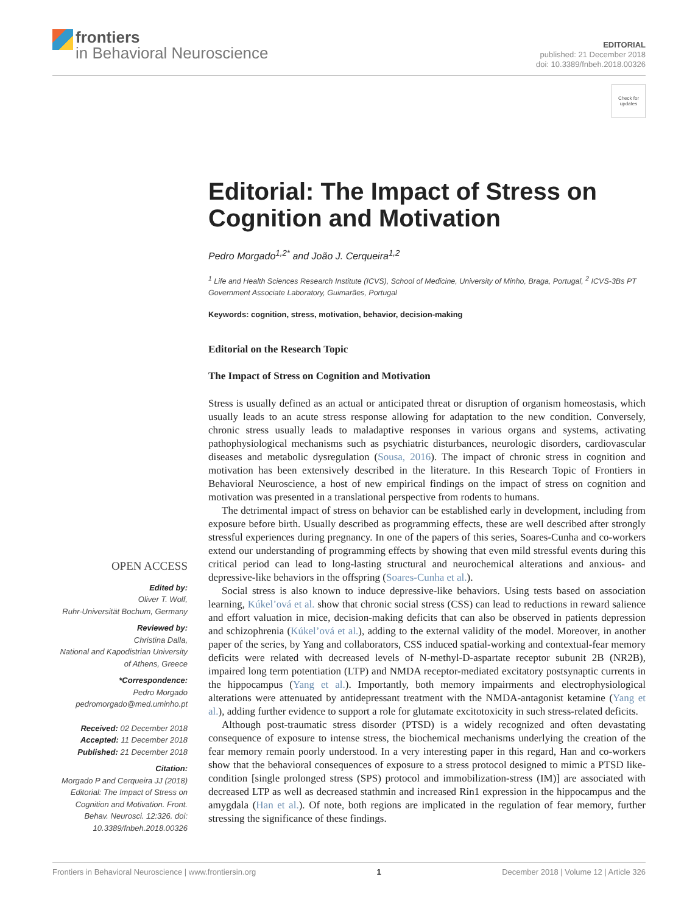frontiers
in Behavioral Neuroscience
EDITORIAL
published: 21 December 2018
doi: 10.3389/fnbeh.2018.00326
Check for updates
Editorial: The Impact of Stress on Cognition and Motivation
Pedro Morgado<sup>1,2*</sup> and João J. Cerqueira<sup>1,2</sup>
<sup>1</sup> Life and Health Sciences Research Institute (ICVS), School of Medicine, University of Minho, Braga, Portugal, <sup>2</sup> ICVS-3Bs PT Government Associate Laboratory, Guimarães, Portugal
Keywords: cognition, stress, motivation, behavior, decision-making
Editorial on the Research Topic
The Impact of Stress on Cognition and Motivation
Stress is usually defined as an actual or anticipated threat or disruption of organism homeostasis, which usually leads to an acute stress response allowing for adaptation to the new condition. Conversely, chronic stress usually leads to maladaptive responses in various organs and systems, activating pathophysiological mechanisms such as psychiatric disturbances, neurologic disorders, cardiovascular diseases and metabolic dysregulation (Sousa, 2016). The impact of chronic stress in cognition and motivation has been extensively described in the literature. In this Research Topic of Frontiers in Behavioral Neuroscience, a host of new empirical findings on the impact of stress on cognition and motivation was presented in a translational perspective from rodents to humans.
The detrimental impact of stress on behavior can be established early in development, including from exposure before birth. Usually described as programming effects, these are well described after strongly stressful experiences during pregnancy. In one of the papers of this series, Soares-Cunha and co-workers extend our understanding of programming effects by showing that even mild stressful events during this critical period can lead to long-lasting structural and neurochemical alterations and anxious- and depressive-like behaviors in the offspring (Soares-Cunha et al.).
Social stress is also known to induce depressive-like behaviors. Using tests based on association learning, Kúkel’ová et al. show that chronic social stress (CSS) can lead to reductions in reward salience and effort valuation in mice, decision-making deficits that can also be observed in patients depression and schizophrenia (Kúkel’ová et al.), adding to the external validity of the model. Moreover, in another paper of the series, by Yang and collaborators, CSS induced spatial-working and contextual-fear memory deficits were related with decreased levels of N-methyl-D-aspartate receptor subunit 2B (NR2B), impaired long term potentiation (LTP) and NMDA receptor-mediated excitatory postsynaptic currents in the hippocampus (Yang et al.). Importantly, both memory impairments and electrophysiological alterations were attenuated by antidepressant treatment with the NMDA-antagonist ketamine (Yang et al.), adding further evidence to support a role for glutamate excitotoxicity in such stress-related deficits.
Although post-traumatic stress disorder (PTSD) is a widely recognized and often devastating consequence of exposure to intense stress, the biochemical mechanisms underlying the creation of the fear memory remain poorly understood. In a very interesting paper in this regard, Han and co-workers show that the behavioral consequences of exposure to a stress protocol designed to mimic a PTSD like-condition [single prolonged stress (SPS) protocol and immobilization-stress (IM)] are associated with decreased LTP as well as decreased stathmin and increased Rin1 expression in the hippocampus and the amygdala (Han et al.). Of note, both regions are implicated in the regulation of fear memory, further stressing the significance of these findings.
OPEN ACCESS
Edited by:
Oliver T. Wolf,
Ruhr-Universität Bochum, Germany
Reviewed by:
Christina Dalla,
National and Kapodistrian University of Athens, Greece
*Correspondence:
Pedro Morgado
pedromorgado@med.uminho.pt
Received: 02 December 2018
Accepted: 11 December 2018
Published: 21 December 2018
Citation:
Morgado P and Cerqueira JJ (2018) Editorial: The Impact of Stress on Cognition and Motivation. Front. Behav. Neurosci. 12:326. doi: 10.3389/fnbeh.2018.00326
Frontiers in Behavioral Neuroscience | www.frontiersin.org 1 December 2018 | Volume 12 | Article 326